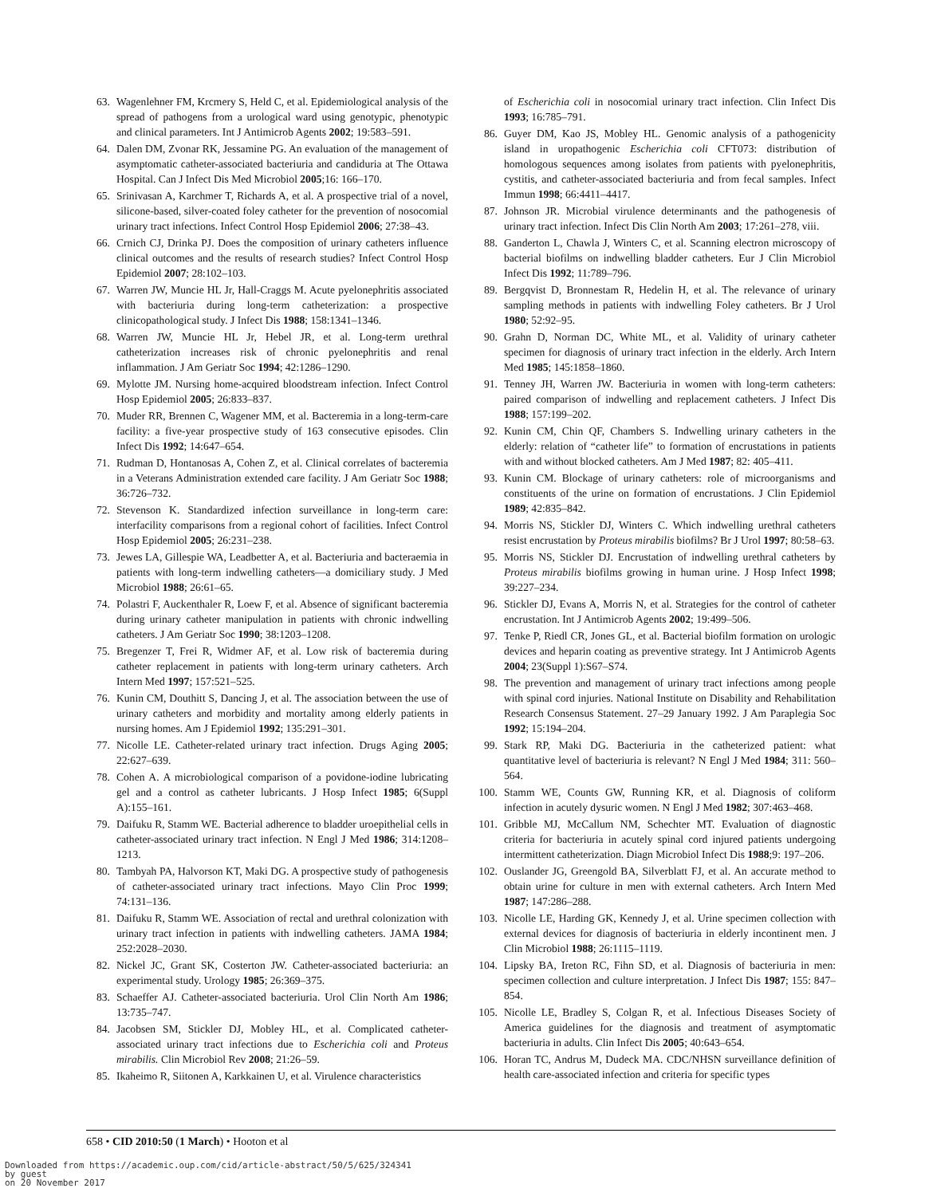63. Wagenlehner FM, Krcmery S, Held C, et al. Epidemiological analysis of the spread of pathogens from a urological ward using genotypic, phenotypic and clinical parameters. Int J Antimicrob Agents 2002; 19:583–591.
64. Dalen DM, Zvonar RK, Jessamine PG. An evaluation of the management of asymptomatic catheter-associated bacteriuria and candiduria at The Ottawa Hospital. Can J Infect Dis Med Microbiol 2005;16: 166–170.
65. Srinivasan A, Karchmer T, Richards A, et al. A prospective trial of a novel, silicone-based, silver-coated foley catheter for the prevention of nosocomial urinary tract infections. Infect Control Hosp Epidemiol 2006; 27:38–43.
66. Crnich CJ, Drinka PJ. Does the composition of urinary catheters influence clinical outcomes and the results of research studies? Infect Control Hosp Epidemiol 2007; 28:102–103.
67. Warren JW, Muncie HL Jr, Hall-Craggs M. Acute pyelonephritis associated with bacteriuria during long-term catheterization: a prospective clinicopathological study. J Infect Dis 1988; 158:1341–1346.
68. Warren JW, Muncie HL Jr, Hebel JR, et al. Long-term urethral catheterization increases risk of chronic pyelonephritis and renal inflammation. J Am Geriatr Soc 1994; 42:1286–1290.
69. Mylotte JM. Nursing home-acquired bloodstream infection. Infect Control Hosp Epidemiol 2005; 26:833–837.
70. Muder RR, Brennen C, Wagener MM, et al. Bacteremia in a long-term-care facility: a five-year prospective study of 163 consecutive episodes. Clin Infect Dis 1992; 14:647–654.
71. Rudman D, Hontanosas A, Cohen Z, et al. Clinical correlates of bacteremia in a Veterans Administration extended care facility. J Am Geriatr Soc 1988; 36:726–732.
72. Stevenson K. Standardized infection surveillance in long-term care: interfacility comparisons from a regional cohort of facilities. Infect Control Hosp Epidemiol 2005; 26:231–238.
73. Jewes LA, Gillespie WA, Leadbetter A, et al. Bacteriuria and bacteraemia in patients with long-term indwelling catheters—a domiciliary study. J Med Microbiol 1988; 26:61–65.
74. Polastri F, Auckenthaler R, Loew F, et al. Absence of significant bacteremia during urinary catheter manipulation in patients with chronic indwelling catheters. J Am Geriatr Soc 1990; 38:1203–1208.
75. Bregenzer T, Frei R, Widmer AF, et al. Low risk of bacteremia during catheter replacement in patients with long-term urinary catheters. Arch Intern Med 1997; 157:521–525.
76. Kunin CM, Douthitt S, Dancing J, et al. The association between the use of urinary catheters and morbidity and mortality among elderly patients in nursing homes. Am J Epidemiol 1992; 135:291–301.
77. Nicolle LE. Catheter-related urinary tract infection. Drugs Aging 2005; 22:627–639.
78. Cohen A. A microbiological comparison of a povidone-iodine lubricating gel and a control as catheter lubricants. J Hosp Infect 1985; 6(Suppl A):155–161.
79. Daifuku R, Stamm WE. Bacterial adherence to bladder uroepithelial cells in catheter-associated urinary tract infection. N Engl J Med 1986; 314:1208–1213.
80. Tambyah PA, Halvorson KT, Maki DG. A prospective study of pathogenesis of catheter-associated urinary tract infections. Mayo Clin Proc 1999; 74:131–136.
81. Daifuku R, Stamm WE. Association of rectal and urethral colonization with urinary tract infection in patients with indwelling catheters. JAMA 1984; 252:2028–2030.
82. Nickel JC, Grant SK, Costerton JW. Catheter-associated bacteriuria: an experimental study. Urology 1985; 26:369–375.
83. Schaeffer AJ. Catheter-associated bacteriuria. Urol Clin North Am 1986; 13:735–747.
84. Jacobsen SM, Stickler DJ, Mobley HL, et al. Complicated catheter-associated urinary tract infections due to Escherichia coli and Proteus mirabilis. Clin Microbiol Rev 2008; 21:26–59.
85. Ikaheimo R, Siitonen A, Karkkainen U, et al. Virulence characteristics
of Escherichia coli in nosocomial urinary tract infection. Clin Infect Dis 1993; 16:785–791.
86. Guyer DM, Kao JS, Mobley HL. Genomic analysis of a pathogenicity island in uropathogenic Escherichia coli CFT073: distribution of homologous sequences among isolates from patients with pyelonephritis, cystitis, and catheter-associated bacteriuria and from fecal samples. Infect Immun 1998; 66:4411–4417.
87. Johnson JR. Microbial virulence determinants and the pathogenesis of urinary tract infection. Infect Dis Clin North Am 2003; 17:261–278, viii.
88. Ganderton L, Chawla J, Winters C, et al. Scanning electron microscopy of bacterial biofilms on indwelling bladder catheters. Eur J Clin Microbiol Infect Dis 1992; 11:789–796.
89. Bergqvist D, Bronnestam R, Hedelin H, et al. The relevance of urinary sampling methods in patients with indwelling Foley catheters. Br J Urol 1980; 52:92–95.
90. Grahn D, Norman DC, White ML, et al. Validity of urinary catheter specimen for diagnosis of urinary tract infection in the elderly. Arch Intern Med 1985; 145:1858–1860.
91. Tenney JH, Warren JW. Bacteriuria in women with long-term catheters: paired comparison of indwelling and replacement catheters. J Infect Dis 1988; 157:199–202.
92. Kunin CM, Chin QF, Chambers S. Indwelling urinary catheters in the elderly: relation of “catheter life” to formation of encrustations in patients with and without blocked catheters. Am J Med 1987; 82: 405–411.
93. Kunin CM. Blockage of urinary catheters: role of microorganisms and constituents of the urine on formation of encrustations. J Clin Epidemiol 1989; 42:835–842.
94. Morris NS, Stickler DJ, Winters C. Which indwelling urethral catheters resist encrustation by Proteus mirabilis biofilms? Br J Urol 1997; 80:58–63.
95. Morris NS, Stickler DJ. Encrustation of indwelling urethral catheters by Proteus mirabilis biofilms growing in human urine. J Hosp Infect 1998; 39:227–234.
96. Stickler DJ, Evans A, Morris N, et al. Strategies for the control of catheter encrustation. Int J Antimicrob Agents 2002; 19:499–506.
97. Tenke P, Riedl CR, Jones GL, et al. Bacterial biofilm formation on urologic devices and heparin coating as preventive strategy. Int J Antimicrob Agents 2004; 23(Suppl 1):S67–S74.
98. The prevention and management of urinary tract infections among people with spinal cord injuries. National Institute on Disability and Rehabilitation Research Consensus Statement. 27–29 January 1992. J Am Paraplegia Soc 1992; 15:194–204.
99. Stark RP, Maki DG. Bacteriuria in the catheterized patient: what quantitative level of bacteriuria is relevant? N Engl J Med 1984; 311: 560–564.
100. Stamm WE, Counts GW, Running KR, et al. Diagnosis of coliform infection in acutely dysuric women. N Engl J Med 1982; 307:463–468.
101. Gribble MJ, McCallum NM, Schechter MT. Evaluation of diagnostic criteria for bacteriuria in acutely spinal cord injured patients undergoing intermittent catheterization. Diagn Microbiol Infect Dis 1988;9: 197–206.
102. Ouslander JG, Greengold BA, Silverblatt FJ, et al. An accurate method to obtain urine for culture in men with external catheters. Arch Intern Med 1987; 147:286–288.
103. Nicolle LE, Harding GK, Kennedy J, et al. Urine specimen collection with external devices for diagnosis of bacteriuria in elderly incontinent men. J Clin Microbiol 1988; 26:1115–1119.
104. Lipsky BA, Ireton RC, Fihn SD, et al. Diagnosis of bacteriuria in men: specimen collection and culture interpretation. J Infect Dis 1987; 155: 847–854.
105. Nicolle LE, Bradley S, Colgan R, et al. Infectious Diseases Society of America guidelines for the diagnosis and treatment of asymptomatic bacteriuria in adults. Clin Infect Dis 2005; 40:643–654.
106. Horan TC, Andrus M, Dudeck MA. CDC/NHSN surveillance definition of health care-associated infection and criteria for specific types
658 • CID 2010:50 (1 March) • Hooton et al
Downloaded from https://academic.oup.com/cid/article-abstract/50/5/625/324341
by guest
on 20 November 2017